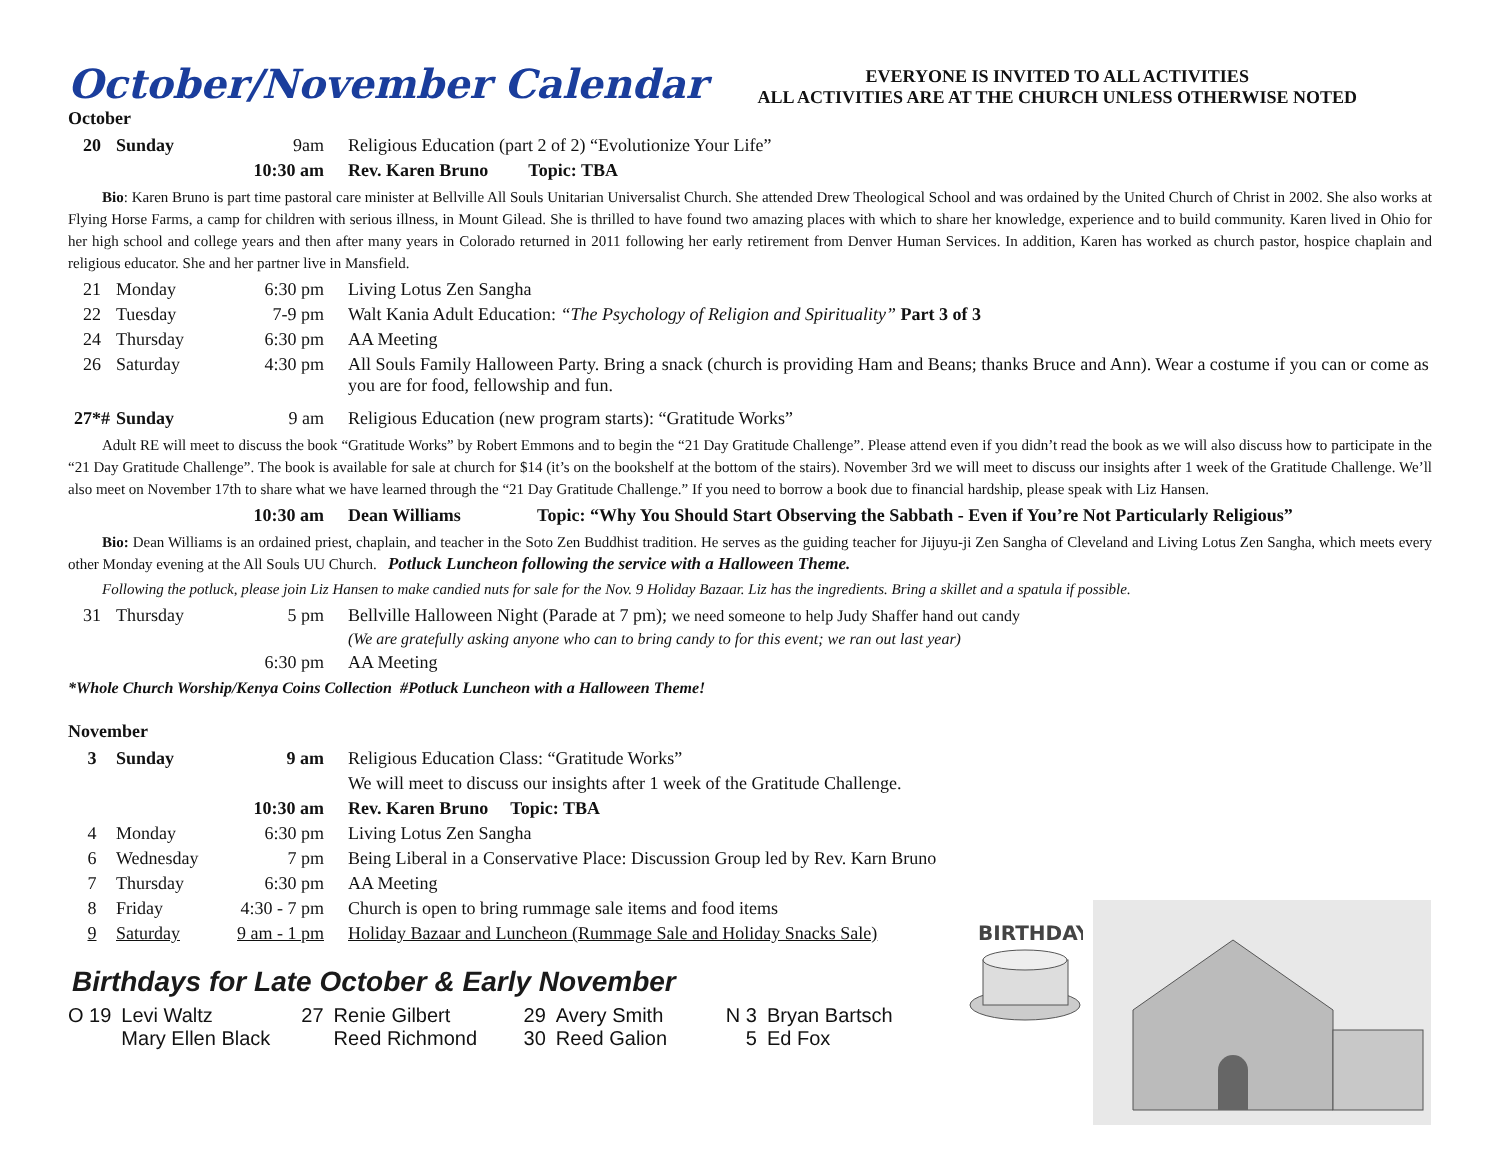October/November Calendar
EVERYONE IS INVITED TO ALL ACTIVITIES
ALL ACTIVITIES ARE AT THE CHURCH UNLESS OTHERWISE NOTED
October
| 20 | Sunday | 9am | Religious Education (part 2 of 2) “Evolutionize Your Life” |
| | | 10:30 am | Rev. Karen Bruno Topic: TBA |
Bio: Karen Bruno is part time pastoral care minister at Bellville All Souls Unitarian Universalist Church. She attended Drew Theological School and was ordained by the United Church of Christ in 2002. She also works at Flying Horse Farms, a camp for children with serious illness, in Mount Gilead. She is thrilled to have found two amazing places with which to share her knowledge, experience and to build community. Karen lived in Ohio for her high school and college years and then after many years in Colorado returned in 2011 following her early retirement from Denver Human Services. In addition, Karen has worked as church pastor, hospice chaplain and religious educator. She and her partner live in Mansfield.
| 21 | Monday | 6:30 pm | Living Lotus Zen Sangha |
| 22 | Tuesday | 7-9 pm | Walt Kania Adult Education: “The Psychology of Religion and Spirituality” Part 3 of 3 |
| 24 | Thursday | 6:30 pm | AA Meeting |
| 26 | Saturday | 4:30 pm | All Souls Family Halloween Party. Bring a snack (church is providing Ham and Beans; thanks Bruce and Ann). Wear a costume if you can or come as you are for food, fellowship and fun. |
| 27*# | Sunday | 9 am | Religious Education (new program starts): “Gratitude Works” |
Adult RE will meet to discuss the book “Gratitude Works” by Robert Emmons and to begin the “21 Day Gratitude Challenge”. Please attend even if you didn’t read the book as we will also discuss how to participate in the “21 Day Gratitude Challenge”. The book is available for sale at church for $14 (it’s on the bookshelf at the bottom of the stairs). November 3rd we will meet to discuss our insights after 1 week of the Gratitude Challenge. We’ll also meet on November 17th to share what we have learned through the “21 Day Gratitude Challenge.” If you need to borrow a book due to financial hardship, please speak with Liz Hansen.
| | | 10:30 am | Dean Williams Topic: “Why You Should Start Observing the Sabbath - Even if You’re Not Particularly Religious” |
Bio: Dean Williams is an ordained priest, chaplain, and teacher in the Soto Zen Buddhist tradition. He serves as the guiding teacher for Jijuyu-ji Zen Sangha of Cleveland and Living Lotus Zen Sangha, which meets every other Monday evening at the All Souls UU Church. Potluck Luncheon following the service with a Halloween Theme.
Following the potluck, please join Liz Hansen to make candied nuts for sale for the Nov. 9 Holiday Bazaar. Liz has the ingredients. Bring a skillet and a spatula if possible.
| 31 | Thursday | 5 pm | Bellville Halloween Night (Parade at 7 pm); we need someone to help Judy Shaffer hand out candy |
| | | | (We are gratefully asking anyone who can to bring candy to for this event; we ran out last year) |
| | | 6:30 pm | AA Meeting |
*Whole Church Worship/Kenya Coins Collection #Potluck Luncheon with a Halloween Theme!
November
| 3 | Sunday | 9 am | Religious Education Class: “Gratitude Works” |
| | | | We will meet to discuss our insights after 1 week of the Gratitude Challenge. |
| | | 10:30 am | Rev. Karen Bruno Topic: TBA |
| 4 | Monday | 6:30 pm | Living Lotus Zen Sangha |
| 6 | Wednesday | 7 pm | Being Liberal in a Conservative Place: Discussion Group led by Rev. Karn Bruno |
| 7 | Thursday | 6:30 pm | AA Meeting |
| 8 | Friday | 4:30 - 7 pm | Church is open to bring rummage sale items and food items |
| 9 | Saturday | 9 am - 1 pm | Holiday Bazaar and Luncheon (Rummage Sale and Holiday Snacks Sale) |
Birthdays for Late October & Early November
| O 19 | Levi Waltz | 27 | Renie Gilbert | 29 | Avery Smith | N 3 | Bryan Bartsch |
| | Mary Ellen Black | | Reed Richmond | 30 | Reed Galion | 5 | Ed Fox |
BIRTHDAY